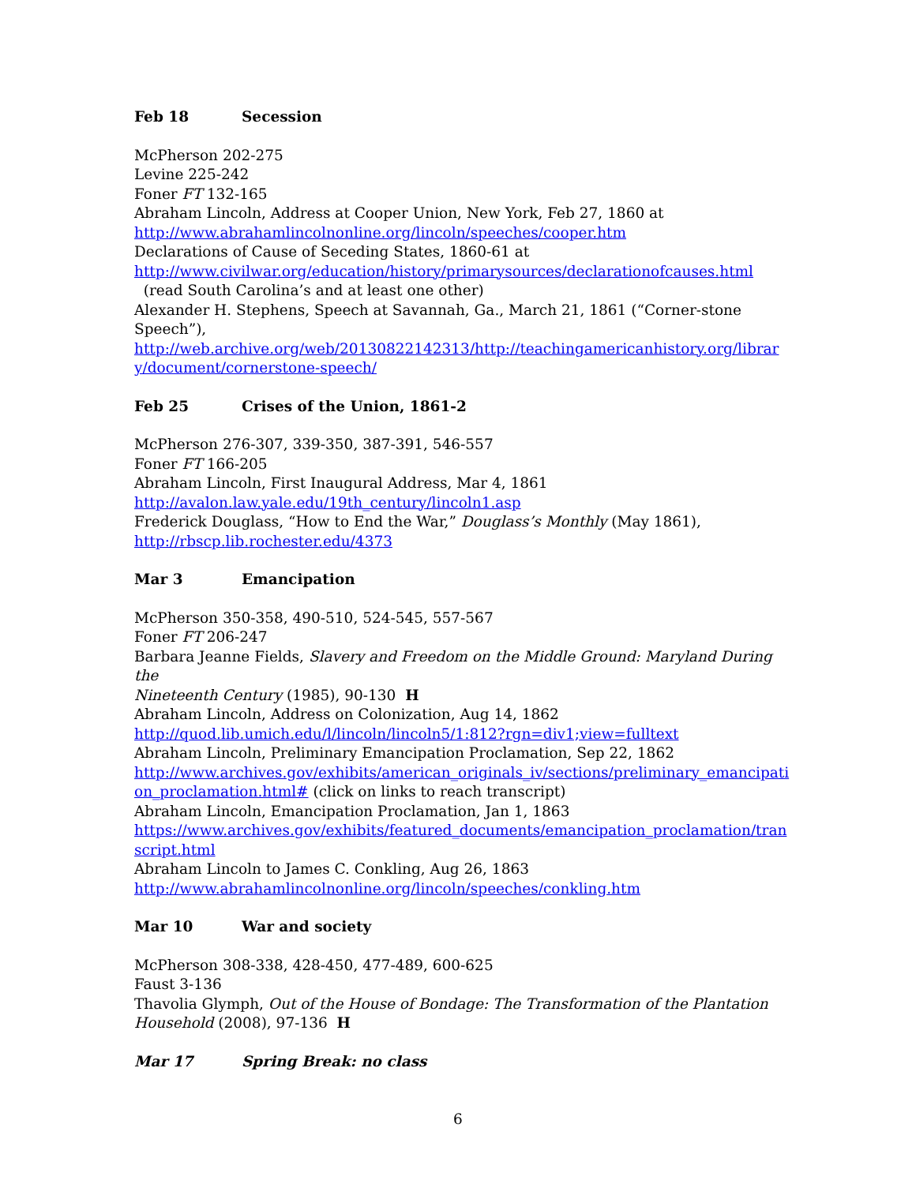Feb 18 Secession
McPherson 202-275
Levine 225-242
Foner FT 132-165
Abraham Lincoln, Address at Cooper Union, New York, Feb 27, 1860 at
http://www.abrahamlincolnonline.org/lincoln/speeches/cooper.htm
Declarations of Cause of Seceding States, 1860-61 at
http://www.civilwar.org/education/history/primarysources/declarationofcauses.html
(read South Carolina’s and at least one other)
Alexander H. Stephens, Speech at Savannah, Ga., March 21, 1861 (“Corner-stone Speech”),
http://web.archive.org/web/20130822142313/http://teachingamericanhistory.org/librar
y/document/cornerstone-speech/
Feb 25 Crises of the Union, 1861-2
McPherson 276-307, 339-350, 387-391, 546-557
Foner FT 166-205
Abraham Lincoln, First Inaugural Address, Mar 4, 1861
http://avalon.law.yale.edu/19th_century/lincoln1.asp
Frederick Douglass, “How to End the War,” Douglass’s Monthly (May 1861),
http://rbscp.lib.rochester.edu/4373
Mar 3 Emancipation
McPherson 350-358, 490-510, 524-545, 557-567
Foner FT 206-247
Barbara Jeanne Fields, Slavery and Freedom on the Middle Ground: Maryland During the
Nineteenth Century (1985), 90-130 H
Abraham Lincoln, Address on Colonization, Aug 14, 1862
http://quod.lib.umich.edu/l/lincoln/lincoln5/1:812?rgn=div1;view=fulltext
Abraham Lincoln, Preliminary Emancipation Proclamation, Sep 22, 1862
http://www.archives.gov/exhibits/american_originals_iv/sections/preliminary_emancipati
on_proclamation.html# (click on links to reach transcript)
Abraham Lincoln, Emancipation Proclamation, Jan 1, 1863
https://www.archives.gov/exhibits/featured_documents/emancipation_proclamation/tran
script.html
Abraham Lincoln to James C. Conkling, Aug 26, 1863
http://www.abrahamlincolnonline.org/lincoln/speeches/conkling.htm
Mar 10 War and society
McPherson 308-338, 428-450, 477-489, 600-625
Faust 3-136
Thavolia Glymph, Out of the House of Bondage: The Transformation of the Plantation
Household (2008), 97-136 H
Mar 17 Spring Break: no class
6